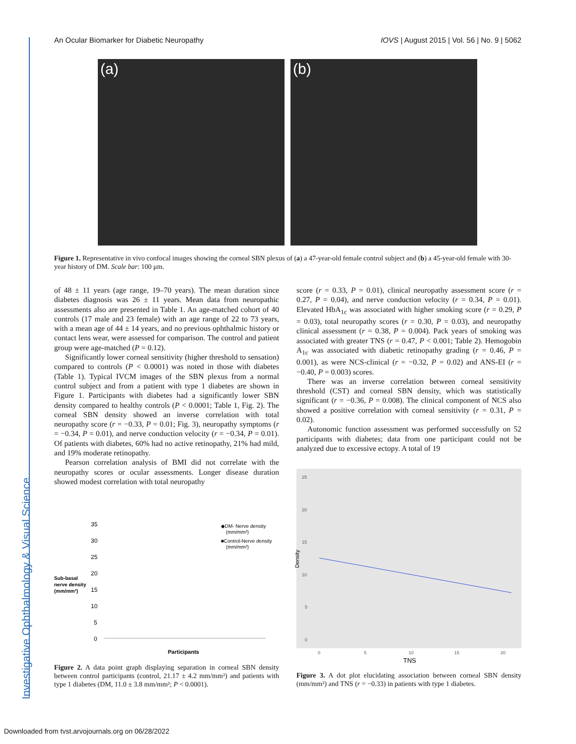Investigative Ophthalmology & Visual Science
An Ocular Biomarker for Diabetic Neuropathy IOVS | August 2015 | Vol. 56 | No. 9 | 5062
(a)
(b)
Figure 1. Representative in vivo confocal images showing the corneal SBN plexus of (a) a 47-year-old female control subject and (b) a 45-year-old female with 30-year history of DM. Scale bar: 100 μm.
of 48 ± 11 years (age range, 19–70 years). The mean duration since diabetes diagnosis was 26 ± 11 years. Mean data from neuropathic assessments also are presented in Table 1. An age-matched cohort of 40 controls (17 male and 23 female) with an age range of 22 to 73 years, with a mean age of 44 ± 14 years, and no previous ophthalmic history or contact lens wear, were assessed for comparison. The control and patient group were age-matched (P = 0.12).
Significantly lower corneal sensitivity (higher threshold to sensation) compared to controls (P < 0.0001) was noted in those with diabetes (Table 1). Typical IVCM images of the SBN plexus from a normal control subject and from a patient with type 1 diabetes are shown in Figure 1. Participants with diabetes had a significantly lower SBN density compared to healthy controls (P < 0.0001; Table 1, Fig. 2). The corneal SBN density showed an inverse correlation with total neuropathy score (r = −0.33, P = 0.01; Fig. 3), neuropathy symptoms (r = −0.34, P = 0.01), and nerve conduction velocity (r = −0.34, P = 0.01). Of patients with diabetes, 60% had no active retinopathy, 21% had mild, and 19% moderate retinopathy.
Pearson correlation analysis of BMI did not correlate with the neuropathy scores or ocular assessments. Longer disease duration showed modest correlation with total neuropathy
score (r = 0.33, P = 0.01), clinical neuropathy assessment score (r = 0.27, P = 0.04), and nerve conduction velocity (r = 0.34, P = 0.01). Elevated HbA<sub>1c</sub> was associated with higher smoking score (r = 0.29, P = 0.03), total neuropathy scores (r = 0.30, P = 0.03), and neuropathy clinical assessment (r = 0.38, P = 0.004). Pack years of smoking was associated with greater TNS (r = 0.47, P < 0.001; Table 2). Hemogobin A<sub>1c</sub> was associated with diabetic retinopathy grading (r = 0.46, P = 0.001), as were NCS-clinical (r = −0.32, P = 0.02) and ANS-EI (r = −0.40, P = 0.003) scores.
There was an inverse correlation between corneal sensitivity threshold (CST) and corneal SBN density, which was statistically significant (r = −0.36, P = 0.008). The clinical component of NCS also showed a positive correlation with corneal sensitivity (r = 0.31, P = 0.02).
Autonomic function assessment was performed successfully on 52 participants with diabetes; data from one participant could not be analyzed due to excessive ectopy. A total of 19
35
30
25
20
15
10
5
0
Sub-basal
nerve density
(mm/mm²)
◆DM- Nerve density
(mm/mm²)
■Control-Nerve density
(mm/mm²)
Participants
Figure 2. A data point graph displaying separation in corneal SBN density between control participants (control, 21.17 ± 4.2 mm/mm²) and patients with type 1 diabetes (DM, 11.0 ± 3.8 mm/mm²; P < 0.0001).
25
20
15
10
5
0
Density
0
5
10
15
20
TNS
Figure 3. A dot plot elucidating association between corneal SBN density (mm/mm²) and TNS (r = −0.33) in patients with type 1 diabetes.
Downloaded from tvst.arvojournals.org on 06/28/2022